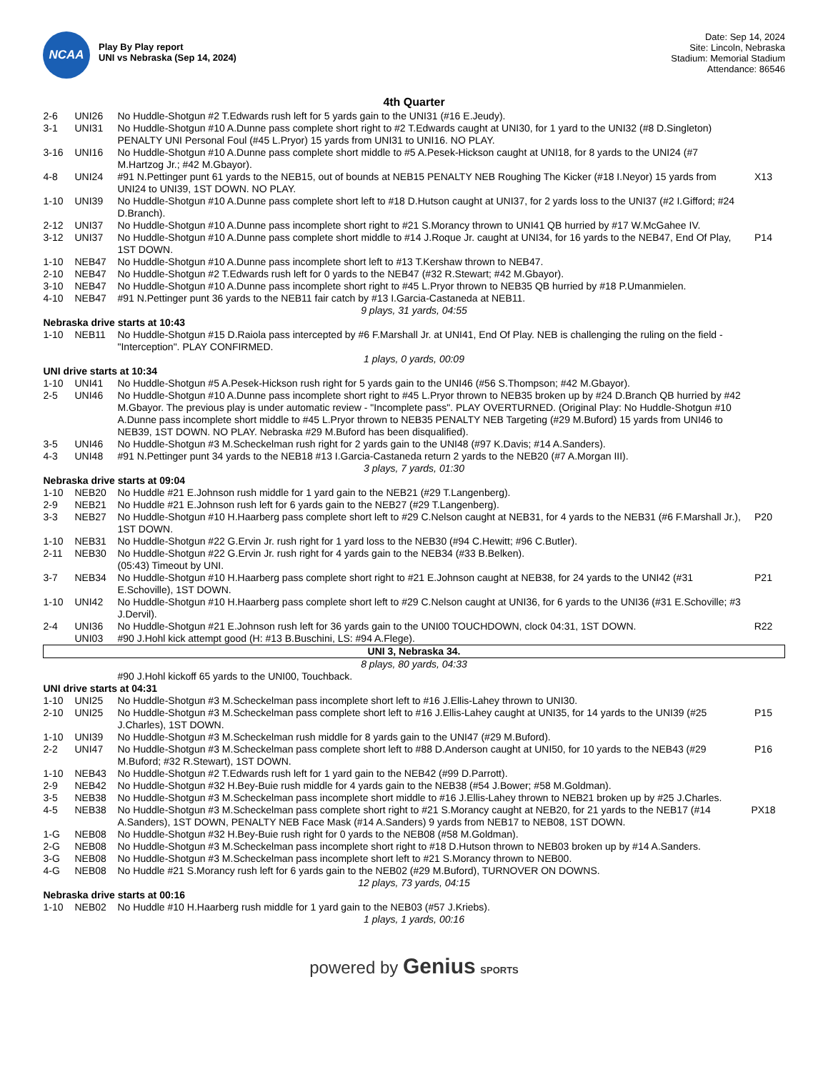NCAA
Play By Play report
UNI vs Nebraska (Sep 14, 2024)
Date: Sep 14, 2024
Site: Lincoln, Nebraska
Stadium: Memorial Stadium
Attendance: 86546
4th Quarter
| 2-6 | UNI26 | No Huddle-Shotgun #2 T.Edwards rush left for 5 yards gain to the UNI31 (#16 E.Jeudy). | |
| 3-1 | UNI31 | No Huddle-Shotgun #10 A.Dunne pass complete short right to #2 T.Edwards caught at UNI30, for 1 yard to the UNI32 (#8 D.Singleton) PENALTY UNI Personal Foul (#45 L.Pryor) 15 yards from UNI31 to UNI16. NO PLAY. | |
| 3-16 | UNI16 | No Huddle-Shotgun #10 A.Dunne pass complete short middle to #5 A.Pesek-Hickson caught at UNI18, for 8 yards to the UNI24 (#7 M.Hartzog Jr.; #42 M.Gbayor). | |
| 4-8 | UNI24 | #91 N.Pettinger punt 61 yards to the NEB15, out of bounds at NEB15 PENALTY NEB Roughing The Kicker (#18 I.Neyor) 15 yards from UNI24 to UNI39, 1ST DOWN. NO PLAY. | X13 |
| 1-10 | UNI39 | No Huddle-Shotgun #10 A.Dunne pass complete short left to #18 D.Hutson caught at UNI37, for 2 yards loss to the UNI37 (#2 I.Gifford; #24 D.Branch). | |
| 2-12 | UNI37 | No Huddle-Shotgun #10 A.Dunne pass incomplete short right to #21 S.Morancy thrown to UNI41 QB hurried by #17 W.McGahee IV. | |
| 3-12 | UNI37 | No Huddle-Shotgun #10 A.Dunne pass complete short middle to #14 J.Roque Jr. caught at UNI34, for 16 yards to the NEB47, End Of Play, 1ST DOWN. | P14 |
| 1-10 | NEB47 | No Huddle-Shotgun #10 A.Dunne pass incomplete short left to #13 T.Kershaw thrown to NEB47. | |
| 2-10 | NEB47 | No Huddle-Shotgun #2 T.Edwards rush left for 0 yards to the NEB47 (#32 R.Stewart; #42 M.Gbayor). | |
| 3-10 | NEB47 | No Huddle-Shotgun #10 A.Dunne pass incomplete short right to #45 L.Pryor thrown to NEB35 QB hurried by #18 P.Umanmielen. | |
| 4-10 | NEB47 | #91 N.Pettinger punt 36 yards to the NEB11 fair catch by #13 I.Garcia-Castaneda at NEB11. | |
| 9 plays, 31 yards, 04:55 | | | |
| Nebraska drive starts at 10:43 | | | |
| 1-10 | NEB11 | No Huddle-Shotgun #15 D.Raiola pass intercepted by #6 F.Marshall Jr. at UNI41, End Of Play. NEB is challenging the ruling on the field - "Interception". PLAY CONFIRMED. | |
| 1 plays, 0 yards, 00:09 | | | |
| UNI drive starts at 10:34 | | | |
| 1-10 | UNI41 | No Huddle-Shotgun #5 A.Pesek-Hickson rush right for 5 yards gain to the UNI46 (#56 S.Thompson; #42 M.Gbayor). | |
| 2-5 | UNI46 | No Huddle-Shotgun #10 A.Dunne pass incomplete short right to #45 L.Pryor thrown to NEB35 broken up by #24 D.Branch QB hurried by #42 M.Gbayor. The previous play is under automatic review - "Incomplete pass". PLAY OVERTURNED. (Original Play: No Huddle-Shotgun #10 A.Dunne pass incomplete short middle to #45 L.Pryor thrown to NEB35 PENALTY NEB Targeting (#29 M.Buford) 15 yards from UNI46 to NEB39, 1ST DOWN. NO PLAY. Nebraska #29 M.Buford has been disqualified). | |
| 3-5 | UNI46 | No Huddle-Shotgun #3 M.Scheckelman rush right for 2 yards gain to the UNI48 (#97 K.Davis; #14 A.Sanders). | |
| 4-3 | UNI48 | #91 N.Pettinger punt 34 yards to the NEB18 #13 I.Garcia-Castaneda return 2 yards to the NEB20 (#7 A.Morgan III). | |
| 3 plays, 7 yards, 01:30 | | | |
| Nebraska drive starts at 09:04 | | | |
| 1-10 | NEB20 | No Huddle #21 E.Johnson rush middle for 1 yard gain to the NEB21 (#29 T.Langenberg). | |
| 2-9 | NEB21 | No Huddle #21 E.Johnson rush left for 6 yards gain to the NEB27 (#29 T.Langenberg). | |
| 3-3 | NEB27 | No Huddle-Shotgun #10 H.Haarberg pass complete short left to #29 C.Nelson caught at NEB31, for 4 yards to the NEB31 (#6 F.Marshall Jr.), 1ST DOWN. | P20 |
| 1-10 | NEB31 | No Huddle-Shotgun #22 G.Ervin Jr. rush right for 1 yard loss to the NEB30 (#94 C.Hewitt; #96 C.Butler). | |
| 2-11 | NEB30 | No Huddle-Shotgun #22 G.Ervin Jr. rush right for 4 yards gain to the NEB34 (#33 B.Belken). (05:43) Timeout by UNI. | |
| 3-7 | NEB34 | No Huddle-Shotgun #10 H.Haarberg pass complete short right to #21 E.Johnson caught at NEB38, for 24 yards to the UNI42 (#31 E.Schoville), 1ST DOWN. | P21 |
| 1-10 | UNI42 | No Huddle-Shotgun #10 H.Haarberg pass complete short left to #29 C.Nelson caught at UNI36, for 6 yards to the UNI36 (#31 E.Schoville; #3 J.Dervil). | |
| 2-4 | UNI36 | No Huddle-Shotgun #21 E.Johnson rush left for 36 yards gain to the UNI00 TOUCHDOWN, clock 04:31, 1ST DOWN. | R22 |
| | UNI03 | #90 J.Hohl kick attempt good (H: #13 B.Buschini, LS: #94 A.Flege). | |
| UNI 3, Nebraska 34. | | | |
| 8 plays, 80 yards, 04:33 | | | |
| | | #90 J.Hohl kickoff 65 yards to the UNI00, Touchback. | |
| UNI drive starts at 04:31 | | | |
| 1-10 | UNI25 | No Huddle-Shotgun #3 M.Scheckelman pass incomplete short left to #16 J.Ellis-Lahey thrown to UNI30. | |
| 2-10 | UNI25 | No Huddle-Shotgun #3 M.Scheckelman pass complete short left to #16 J.Ellis-Lahey caught at UNI35, for 14 yards to the UNI39 (#25 J.Charles), 1ST DOWN. | P15 |
| 1-10 | UNI39 | No Huddle-Shotgun #3 M.Scheckelman rush middle for 8 yards gain to the UNI47 (#29 M.Buford). | |
| 2-2 | UNI47 | No Huddle-Shotgun #3 M.Scheckelman pass complete short left to #88 D.Anderson caught at UNI50, for 10 yards to the NEB43 (#29 M.Buford; #32 R.Stewart), 1ST DOWN. | P16 |
| 1-10 | NEB43 | No Huddle-Shotgun #2 T.Edwards rush left for 1 yard gain to the NEB42 (#99 D.Parrott). | |
| 2-9 | NEB42 | No Huddle-Shotgun #32 H.Bey-Buie rush middle for 4 yards gain to the NEB38 (#54 J.Bower; #58 M.Goldman). | |
| 3-5 | NEB38 | No Huddle-Shotgun #3 M.Scheckelman pass incomplete short middle to #16 J.Ellis-Lahey thrown to NEB21 broken up by #25 J.Charles. | |
| 4-5 | NEB38 | No Huddle-Shotgun #3 M.Scheckelman pass complete short right to #21 S.Morancy caught at NEB20, for 21 yards to the NEB17 (#14 A.Sanders), 1ST DOWN, PENALTY NEB Face Mask (#14 A.Sanders) 9 yards from NEB17 to NEB08, 1ST DOWN. | PX18 |
| 1-G | NEB08 | No Huddle-Shotgun #32 H.Bey-Buie rush right for 0 yards to the NEB08 (#58 M.Goldman). | |
| 2-G | NEB08 | No Huddle-Shotgun #3 M.Scheckelman pass incomplete short right to #18 D.Hutson thrown to NEB03 broken up by #14 A.Sanders. | |
| 3-G | NEB08 | No Huddle-Shotgun #3 M.Scheckelman pass incomplete short left to #21 S.Morancy thrown to NEB00. | |
| 4-G | NEB08 | No Huddle #21 S.Morancy rush left for 6 yards gain to the NEB02 (#29 M.Buford), TURNOVER ON DOWNS. | |
| 12 plays, 73 yards, 04:15 | | | |
| Nebraska drive starts at 00:16 | | | |
| 1-10 | NEB02 | No Huddle #10 H.Haarberg rush middle for 1 yard gain to the NEB03 (#57 J.Kriebs). | |
| 1 plays, 1 yards, 00:16 | | | |
powered by Genius SPORTS